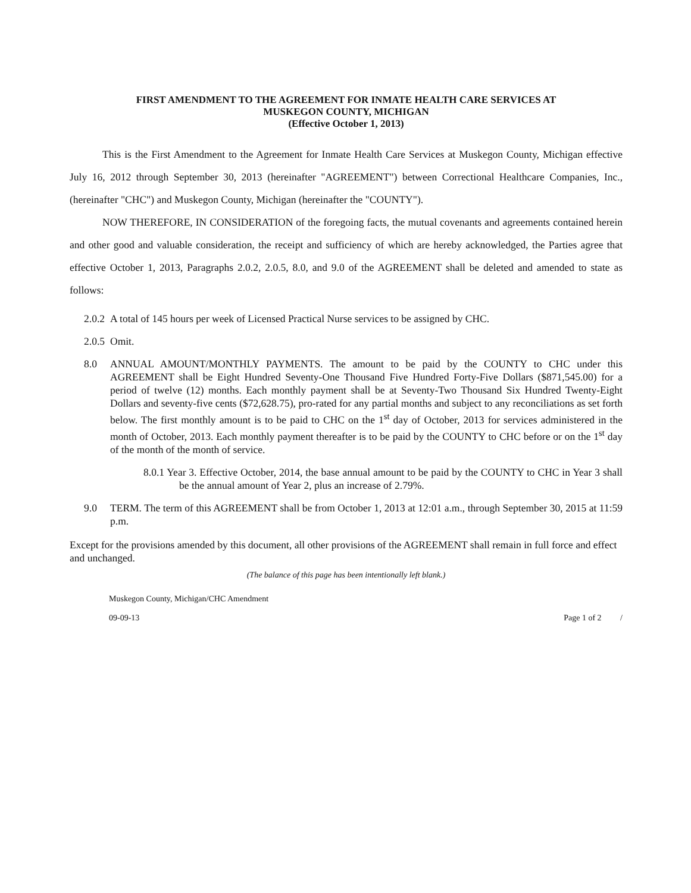FIRST AMENDMENT TO THE AGREEMENT FOR INMATE HEALTH CARE SERVICES AT
MUSKEGON COUNTY, MICHIGAN
(Effective October 1, 2013)
This is the First Amendment to the Agreement for Inmate Health Care Services at Muskegon County, Michigan effective July 16, 2012 through September 30, 2013 (hereinafter "AGREEMENT") between Correctional Healthcare Companies, Inc., (hereinafter "CHC") and Muskegon County, Michigan (hereinafter the "COUNTY").
NOW THEREFORE, IN CONSIDERATION of the foregoing facts, the mutual covenants and agreements contained herein and other good and valuable consideration, the receipt and sufficiency of which are hereby acknowledged, the Parties agree that effective October 1, 2013, Paragraphs 2.0.2, 2.0.5, 8.0, and 9.0 of the AGREEMENT shall be deleted and amended to state as follows:
2.0.2 A total of 145 hours per week of Licensed Practical Nurse services to be assigned by CHC.
2.0.5 Omit.
8.0 ANNUAL AMOUNT/MONTHLY PAYMENTS. The amount to be paid by the COUNTY to CHC under this AGREEMENT shall be Eight Hundred Seventy-One Thousand Five Hundred Forty-Five Dollars ($871,545.00) for a period of twelve (12) months. Each monthly payment shall be at Seventy-Two Thousand Six Hundred Twenty-Eight Dollars and seventy-five cents ($72,628.75), pro-rated for any partial months and subject to any reconciliations as set forth below. The first monthly amount is to be paid to CHC on the 1<sup>st</sup> day of October, 2013 for services administered in the month of October, 2013. Each monthly payment thereafter is to be paid by the COUNTY to CHC before or on the 1<sup>st</sup> day of the month of the month of service.
8.0.1 Year 3. Effective October, 2014, the base annual amount to be paid by the COUNTY to CHC in Year 3 shall be the annual amount of Year 2, plus an increase of 2.79%.
9.0 TERM. The term of this AGREEMENT shall be from October 1, 2013 at 12:01 a.m., through September 30, 2015 at 11:59 p.m.
Except for the provisions amended by this document, all other provisions of the AGREEMENT shall remain in full force and effect and unchanged.
(The balance of this page has been intentionally left blank.)
Muskegon County, Michigan/CHC Amendment
09-09-13 Page 1 of 2 /